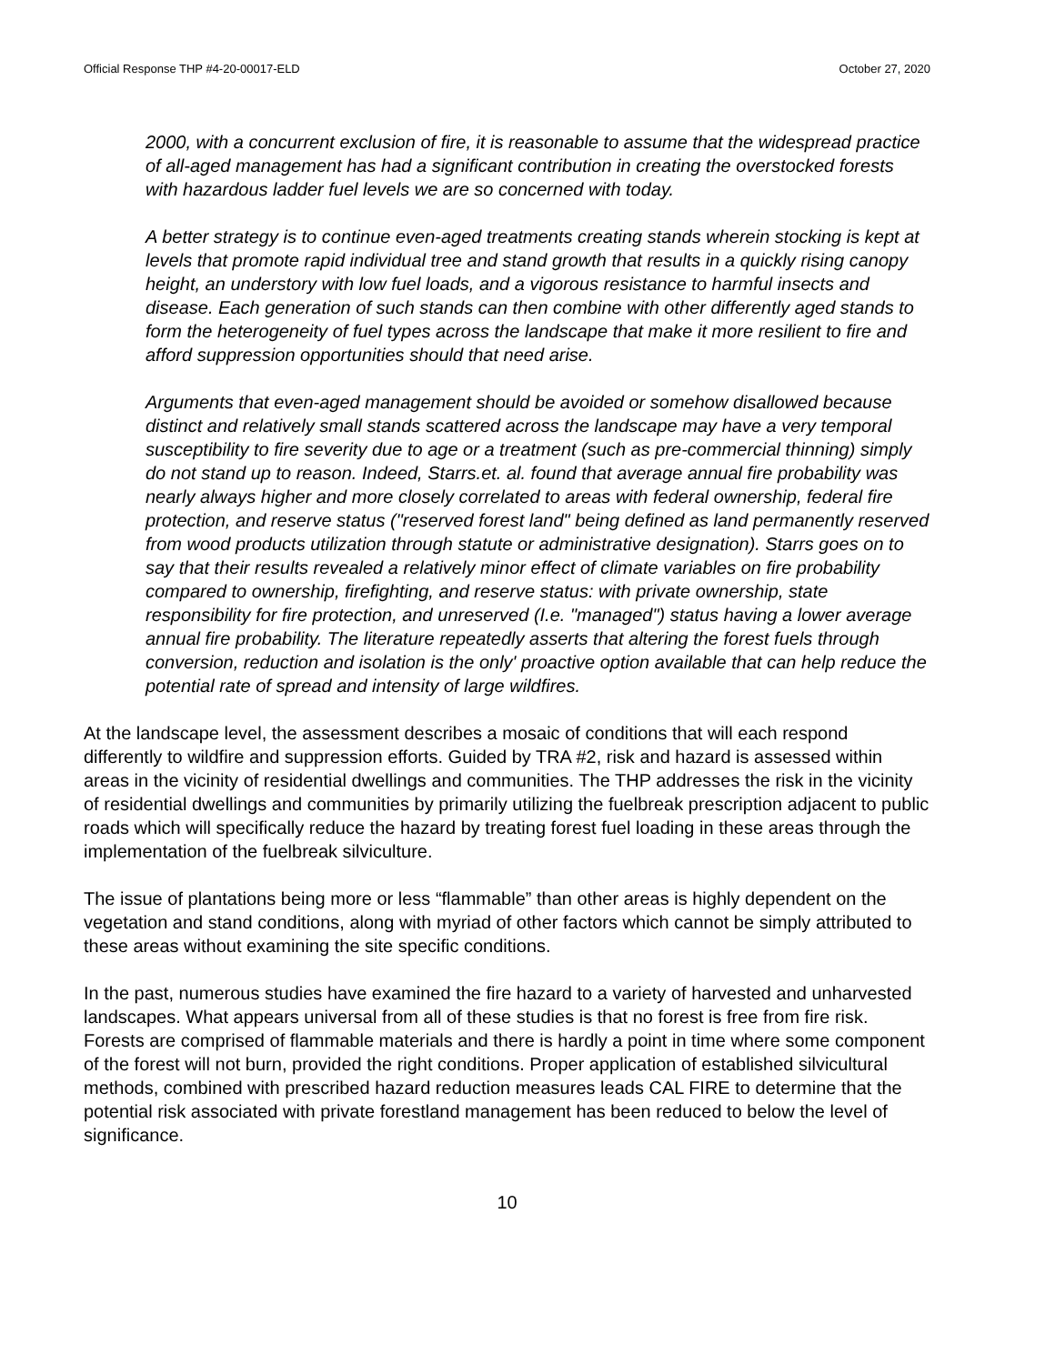Official Response THP #4-20-00017-ELD October 27, 2020
2000, with a concurrent exclusion of fire, it is reasonable to assume that the widespread practice of all-aged management has had a significant contribution in creating the overstocked forests with hazardous ladder fuel levels we are so concerned with today.
A better strategy is to continue even-aged treatments creating stands wherein stocking is kept at levels that promote rapid individual tree and stand growth that results in a quickly rising canopy height, an understory with low fuel loads, and a vigorous resistance to harmful insects and disease. Each generation of such stands can then combine with other differently aged stands to form the heterogeneity of fuel types across the landscape that make it more resilient to fire and afford suppression opportunities should that need arise.
Arguments that even-aged management should be avoided or somehow disallowed because distinct and relatively small stands scattered across the landscape may have a very temporal susceptibility to fire severity due to age or a treatment (such as pre-commercial thinning) simply do not stand up to reason. Indeed, Starrs.et. al. found that average annual fire probability was nearly always higher and more closely correlated to areas with federal ownership, federal fire protection, and reserve status ("reserved forest land" being defined as land permanently reserved from wood products utilization through statute or administrative designation). Starrs goes on to say that their results revealed a relatively minor effect of climate variables on fire probability compared to ownership, firefighting, and reserve status: with private ownership, state responsibility for fire protection, and unreserved (I.e. "managed") status having a lower average annual fire probability. The literature repeatedly asserts that altering the forest fuels through conversion, reduction and isolation is the only' proactive option available that can help reduce the potential rate of spread and intensity of large wildfires.
At the landscape level, the assessment describes a mosaic of conditions that will each respond differently to wildfire and suppression efforts. Guided by TRA #2, risk and hazard is assessed within areas in the vicinity of residential dwellings and communities. The THP addresses the risk in the vicinity of residential dwellings and communities by primarily utilizing the fuelbreak prescription adjacent to public roads which will specifically reduce the hazard by treating forest fuel loading in these areas through the implementation of the fuelbreak silviculture.
The issue of plantations being more or less “flammable” than other areas is highly dependent on the vegetation and stand conditions, along with myriad of other factors which cannot be simply attributed to these areas without examining the site specific conditions.
In the past, numerous studies have examined the fire hazard to a variety of harvested and unharvested landscapes. What appears universal from all of these studies is that no forest is free from fire risk. Forests are comprised of flammable materials and there is hardly a point in time where some component of the forest will not burn, provided the right conditions. Proper application of established silvicultural methods, combined with prescribed hazard reduction measures leads CAL FIRE to determine that the potential risk associated with private forestland management has been reduced to below the level of significance.
10